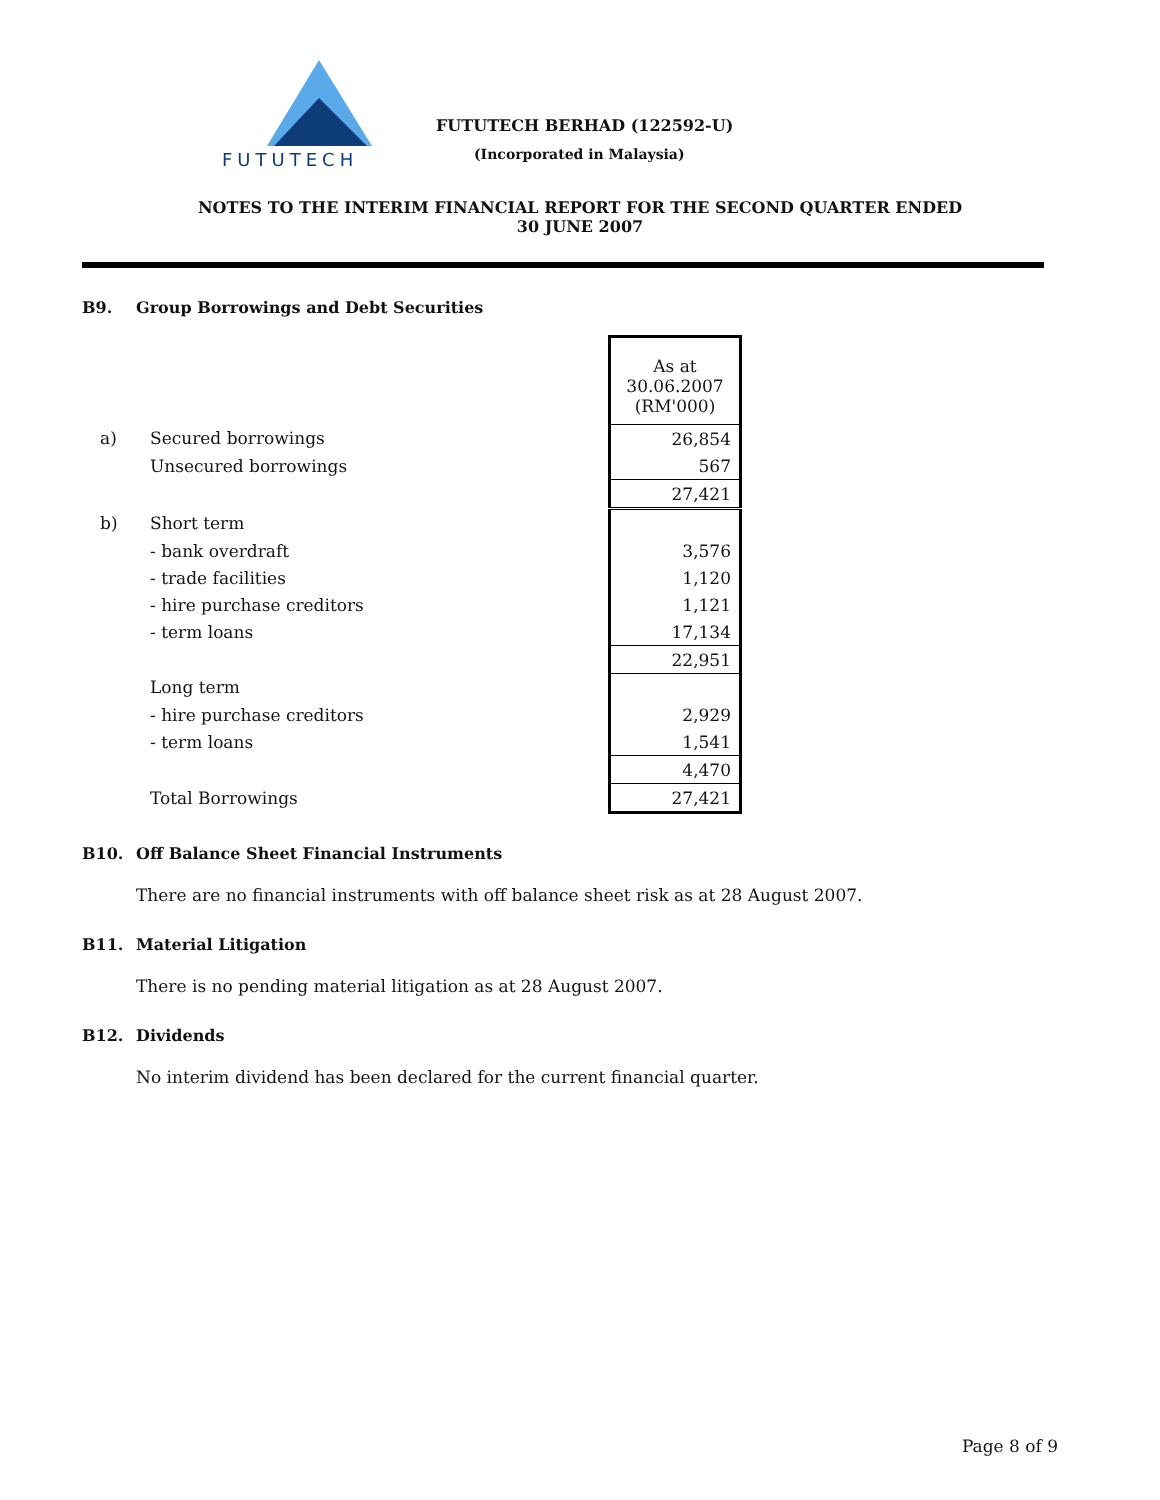FUTUTECH
FUTUTECH BERHAD (122592-U)
(Incorporated in Malaysia)
NOTES TO THE INTERIM FINANCIAL REPORT FOR THE SECOND QUARTER ENDED
30 JUNE 2007
B9. Group Borrowings and Debt Securities
| | | As at 30.06.2007 (RM'000) |
| a) | Secured borrowings | 26,854 |
| | Unsecured borrowings | 567 |
| | | 27,421 |
| b) | Short term | |
| | - bank overdraft | 3,576 |
| | - trade facilities | 1,120 |
| | - hire purchase creditors | 1,121 |
| | - term loans | 17,134 |
| | | 22,951 |
| | Long term | |
| | - hire purchase creditors | 2,929 |
| | - term loans | 1,541 |
| | | 4,470 |
| | Total Borrowings | 27,421 |
B10. Off Balance Sheet Financial Instruments
There are no financial instruments with off balance sheet risk as at 28 August 2007.
B11. Material Litigation
There is no pending material litigation as at 28 August 2007.
B12. Dividends
No interim dividend has been declared for the current financial quarter.
Page 8 of 9